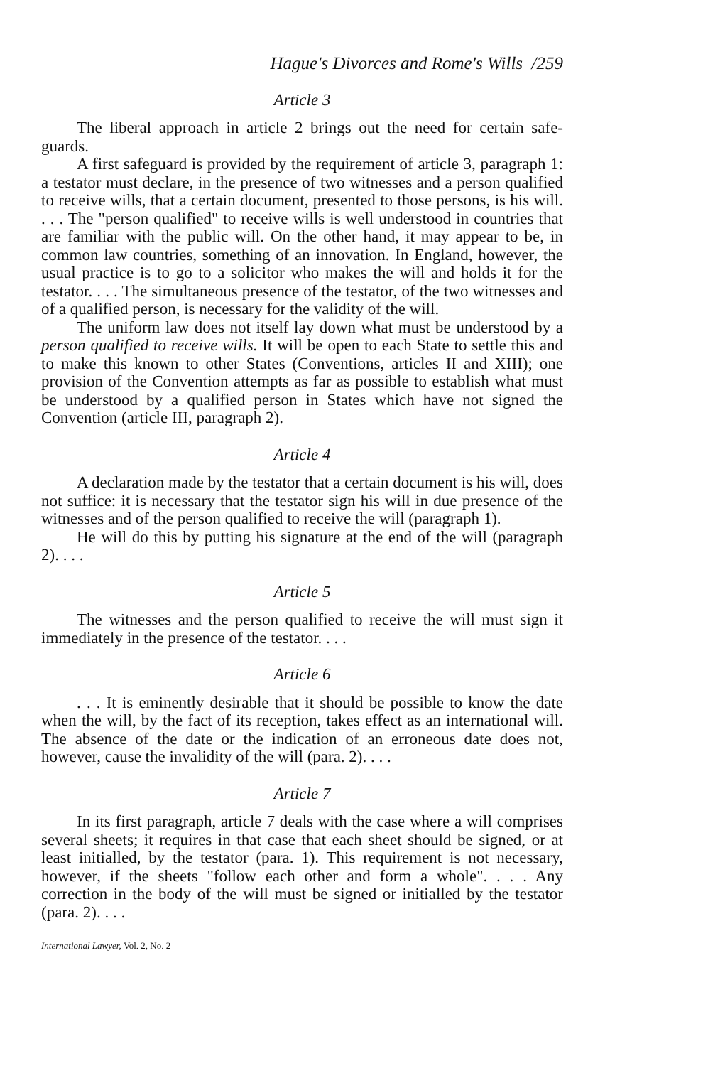Hague's Divorces and Rome's Wills /259
Article 3
The liberal approach in article 2 brings out the need for certain safe-guards.
A first safeguard is provided by the requirement of article 3, paragraph 1: a testator must declare, in the presence of two witnesses and a person qualified to receive wills, that a certain document, presented to those persons, is his will. . . . The "person qualified" to receive wills is well understood in countries that are familiar with the public will. On the other hand, it may appear to be, in common law countries, something of an innovation. In England, however, the usual practice is to go to a solicitor who makes the will and holds it for the testator. . . . The simultaneous presence of the testator, of the two witnesses and of a qualified person, is necessary for the validity of the will.
The uniform law does not itself lay down what must be understood by a person qualified to receive wills. It will be open to each State to settle this and to make this known to other States (Conventions, articles II and XIII); one provision of the Convention attempts as far as possible to establish what must be understood by a qualified person in States which have not signed the Convention (article III, paragraph 2).
Article 4
A declaration made by the testator that a certain document is his will, does not suffice: it is necessary that the testator sign his will in due presence of the witnesses and of the person qualified to receive the will (paragraph 1).
He will do this by putting his signature at the end of the will (paragraph 2). . . .
Article 5
The witnesses and the person qualified to receive the will must sign it immediately in the presence of the testator. . . .
Article 6
. . . It is eminently desirable that it should be possible to know the date when the will, by the fact of its reception, takes effect as an international will. The absence of the date or the indication of an erroneous date does not, however, cause the invalidity of the will (para. 2). . . .
Article 7
In its first paragraph, article 7 deals with the case where a will comprises several sheets; it requires in that case that each sheet should be signed, or at least initialled, by the testator (para. 1). This requirement is not necessary, however, if the sheets "follow each other and form a whole". . . . Any correction in the body of the will must be signed or initialled by the testator (para. 2). . . .
International Lawyer, Vol. 2, No. 2